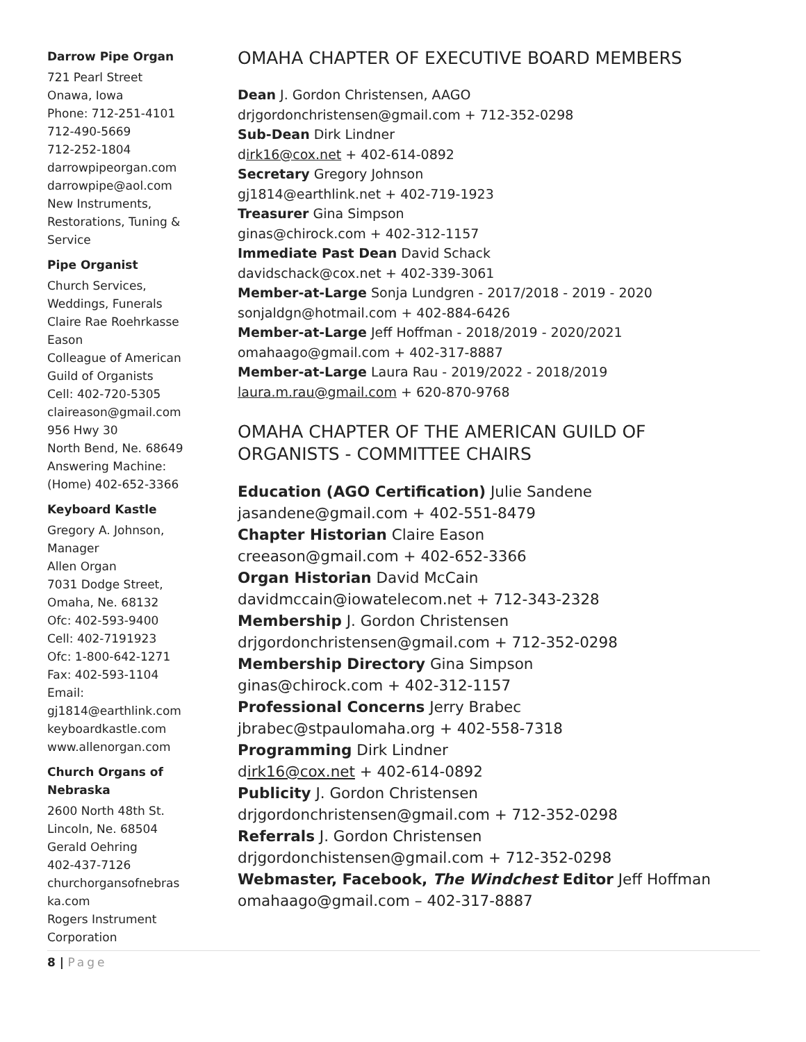Darrow Pipe Organ
721 Pearl Street
Onawa, Iowa
Phone: 712-251-4101
712-490-5669
712-252-1804
darrowpipeorgan.com
darrowpipe@aol.com
New Instruments, Restorations, Tuning & Service
Pipe Organist
Church Services, Weddings, Funerals
Claire Rae Roehrkasse Eason
Colleague of American Guild of Organists
Cell: 402-720-5305
claireason@gmail.com
956 Hwy 30
North Bend, Ne. 68649
Answering Machine: (Home) 402-652-3366
Keyboard Kastle
Gregory A. Johnson, Manager
Allen Organ
7031 Dodge Street, Omaha, Ne. 68132
Ofc: 402-593-9400
Cell: 402-7191923
Ofc: 1-800-642-1271
Fax: 402-593-1104
Email: gj1814@earthlink.com
keyboardkastle.com
www.allenorgan.com
Church Organs of Nebraska
2600 North 48th St.
Lincoln, Ne. 68504
Gerald Oehring
402-437-7126
churchorgansofnebras ka.com
Rogers Instrument Corporation
OMAHA CHAPTER OF EXECUTIVE BOARD MEMBERS
Dean J. Gordon Christensen, AAGO
drjgordonchristensen@gmail.com + 712-352-0298
Sub-Dean Dirk Lindner
dirk16@cox.net + 402-614-0892
Secretary Gregory Johnson
gj1814@earthlink.net + 402-719-1923
Treasurer Gina Simpson
ginas@chirock.com + 402-312-1157
Immediate Past Dean David Schack
davidschack@cox.net + 402-339-3061
Member-at-Large Sonja Lundgren - 2017/2018 - 2019 - 2020
sonjaldgn@hotmail.com + 402-884-6426
Member-at-Large Jeff Hoffman - 2018/2019 - 2020/2021
omahaago@gmail.com + 402-317-8887
Member-at-Large Laura Rau - 2019/2022 - 2018/2019
laura.m.rau@gmail.com + 620-870-9768
OMAHA CHAPTER OF THE AMERICAN GUILD OF ORGANISTS - COMMITTEE CHAIRS
Education (AGO Certification) Julie Sandene
jasandene@gmail.com + 402-551-8479
Chapter Historian Claire Eason
creeason@gmail.com + 402-652-3366
Organ Historian David McCain
davidmccain@iowatelecom.net + 712-343-2328
Membership J. Gordon Christensen
drjgordonchristensen@gmail.com + 712-352-0298
Membership Directory Gina Simpson
ginas@chirock.com + 402-312-1157
Professional Concerns Jerry Brabec
jbrabec@stpaulomaha.org + 402-558-7318
Programming Dirk Lindner
dirk16@cox.net + 402-614-0892
Publicity J. Gordon Christensen
drjgordonchristensen@gmail.com + 712-352-0298
Referrals J. Gordon Christensen
drjgordonchistensen@gmail.com + 712-352-0298
Webmaster, Facebook, The Windchest Editor Jeff Hoffman
omahaago@gmail.com – 402-317-8887
8 | Page